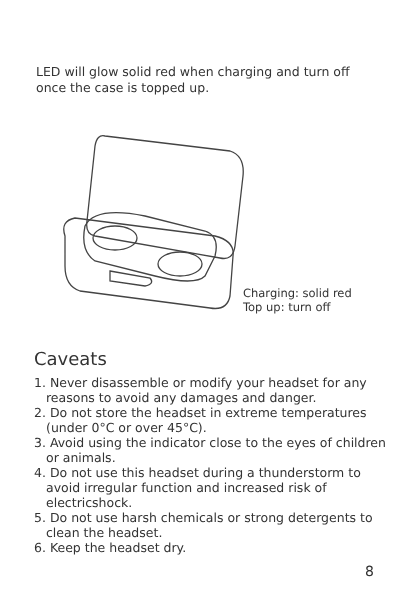LED will glow solid red when charging and turn off once the case is topped up.
Charging: solid red
Top up: turn off
Caveats
1. Never disassemble or modify your headset for any reasons to avoid any damages and danger.
2. Do not store the headset in extreme temperatures (under 0°C or over 45°C).
3. Avoid using the indicator close to the eyes of children or animals.
4. Do not use this headset during a thunderstorm to avoid irregular function and increased risk of electricshock.
5. Do not use harsh chemicals or strong detergents to clean the headset.
6. Keep the headset dry.
8